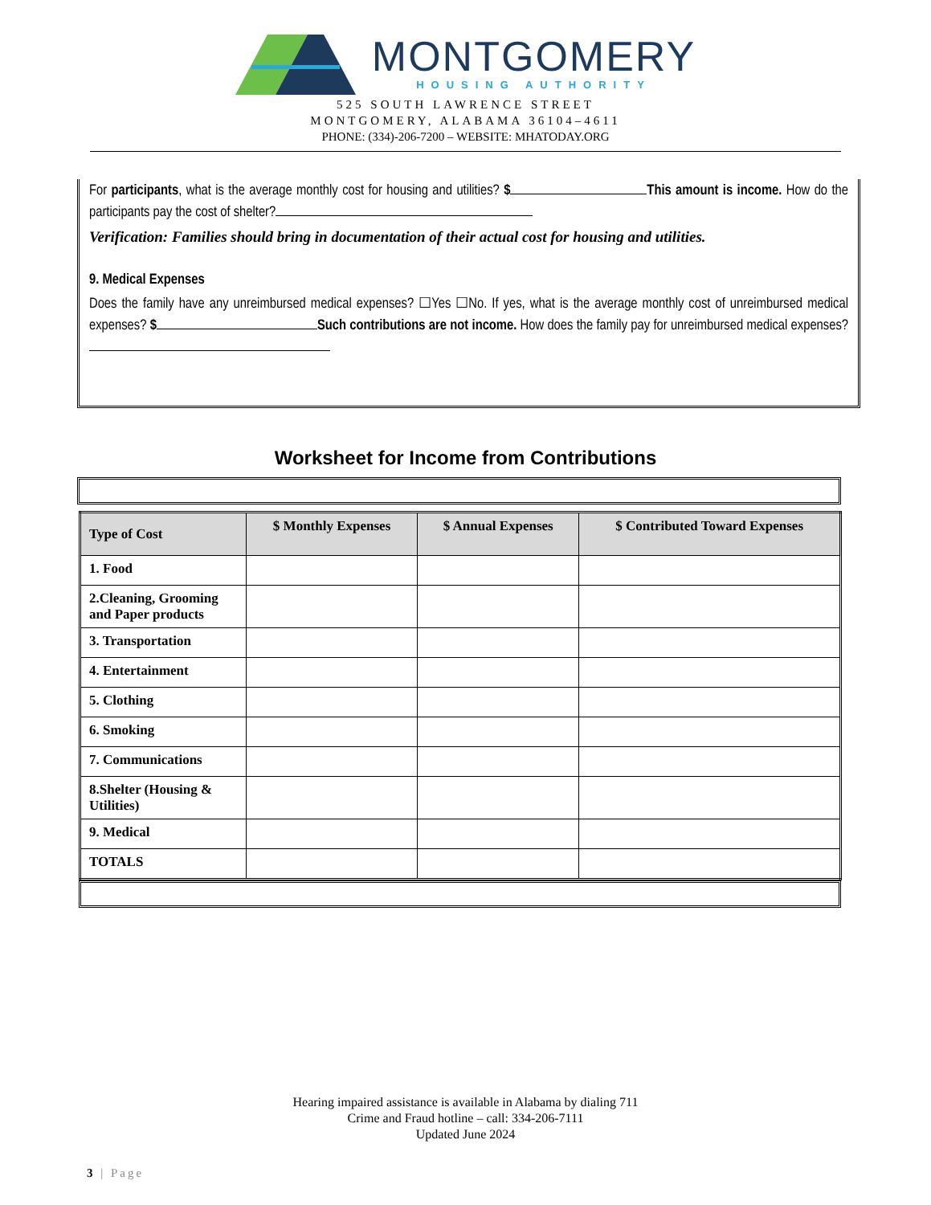MONTGOMERY
HOUSING AUTHORITY
525 SOUTH LAWRENCE STREET
MONTGOMERY, ALABAMA 36104–4611
PHONE: (334)-206-7200 – WEBSITE: MHATODAY.ORG
For participants, what is the average monthly cost for housing and utilities? $ This amount is income. How do the participants pay the cost of shelter?
Verification: Families should bring in documentation of their actual cost for housing and utilities.
9. Medical Expenses
Does the family have any unreimbursed medical expenses? ☐Yes ☐No. If yes, what is the average monthly cost of unreimbursed medical expenses? $ Such contributions are not income. How does the family pay for unreimbursed medical expenses?
Worksheet for Income from Contributions
| Type of Cost | $ Monthly Expenses | $ Annual Expenses | $ Contributed Toward Expenses |
| --- | --- | --- | --- |
| 1. Food | | | |
| 2.Cleaning, Grooming and Paper products | | | |
| 3. Transportation | | | |
| 4. Entertainment | | | |
| 5. Clothing | | | |
| 6. Smoking | | | |
| 7. Communications | | | |
| 8.Shelter (Housing & Utilities) | | | |
| 9. Medical | | | |
| TOTALS | | | |
Hearing impaired assistance is available in Alabama by dialing 711
Crime and Fraud hotline – call: 334-206-7111
Updated June 2024
3 | Page